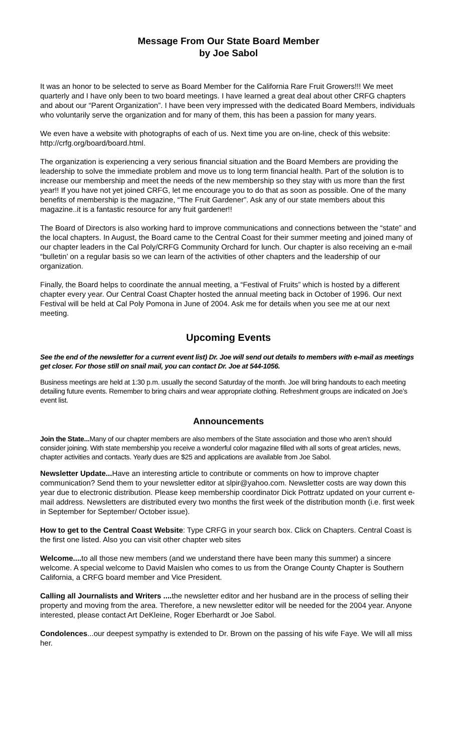Message From Our State Board Member
by Joe Sabol
It was an honor to be selected to serve as Board Member for the California Rare Fruit Growers!!! We meet quarterly and I have only been to two board meetings. I have learned a great deal about other CRFG chapters and about our “Parent Organization”. I have been very impressed with the dedicated Board Members, individuals who voluntarily serve the organization and for many of them, this has been a passion for many years.
We even have a website with photographs of each of us. Next time you are on-line, check of this website: http://crfg.org/board/board.html.
The organization is experiencing a very serious financial situation and the Board Members are providing the leadership to solve the immediate problem and move us to long term financial health. Part of the solution is to increase our membership and meet the needs of the new membership so they stay with us more than the first year!! If you have not yet joined CRFG, let me encourage you to do that as soon as possible. One of the many benefits of membership is the magazine, “The Fruit Gardener”. Ask any of our state members about this magazine..it is a fantastic resource for any fruit gardener!!
The Board of Directors is also working hard to improve communications and connections between the “state” and the local chapters. In August, the Board came to the Central Coast for their summer meeting and joined many of our chapter leaders in the Cal Poly/CRFG Community Orchard for lunch. Our chapter is also receiving an e-mail “bulletin’ on a regular basis so we can learn of the activities of other chapters and the leadership of our organization.
Finally, the Board helps to coordinate the annual meeting, a “Festival of Fruits” which is hosted by a different chapter every year. Our Central Coast Chapter hosted the annual meeting back in October of 1996. Our next Festival will be held at Cal Poly Pomona in June of 2004. Ask me for details when you see me at our next meeting.
Upcoming Events
See the end of the newsletter for a current event list) Dr. Joe will send out details to members with e-mail as meetings get closer. For those still on snail mail, you can contact Dr. Joe at 544-1056.
Business meetings are held at 1:30 p.m. usually the second Saturday of the month. Joe will bring handouts to each meeting detailing future events. Remember to bring chairs and wear appropriate clothing. Refreshment groups are indicated on Joe’s event list.
Announcements
Join the State... Many of our chapter members are also members of the State association and those who aren’t should consider joining. With state membership you receive a wonderful color magazine filled with all sorts of great articles, news, chapter activities and contacts. Yearly dues are $25 and applications are available from Joe Sabol.
Newsletter Update... Have an interesting article to contribute or comments on how to improve chapter communication? Send them to your newsletter editor at slpir@yahoo.com. Newsletter costs are way down this year due to electronic distribution. Please keep membership coordinator Dick Pottratz updated on your current e-mail address. Newsletters are distributed every two months the first week of the distribution month (i.e. first week in September for September/ October issue).
How to get to the Central Coast Website: Type CRFG in your search box. Click on Chapters. Central Coast is the first one listed. Also you can visit other chapter web sites
Welcome.... to all those new members (and we understand there have been many this summer) a sincere welcome. A special welcome to David Maislen who comes to us from the Orange County Chapter is Southern California, a CRFG board member and Vice President.
Calling all Journalists and Writers .... the newsletter editor and her husband are in the process of selling their property and moving from the area. Therefore, a new newsletter editor will be needed for the 2004 year. Anyone interested, please contact Art DeKleine, Roger Eberhardt or Joe Sabol.
Condolences...our deepest sympathy is extended to Dr. Brown on the passing of his wife Faye. We will all miss her.